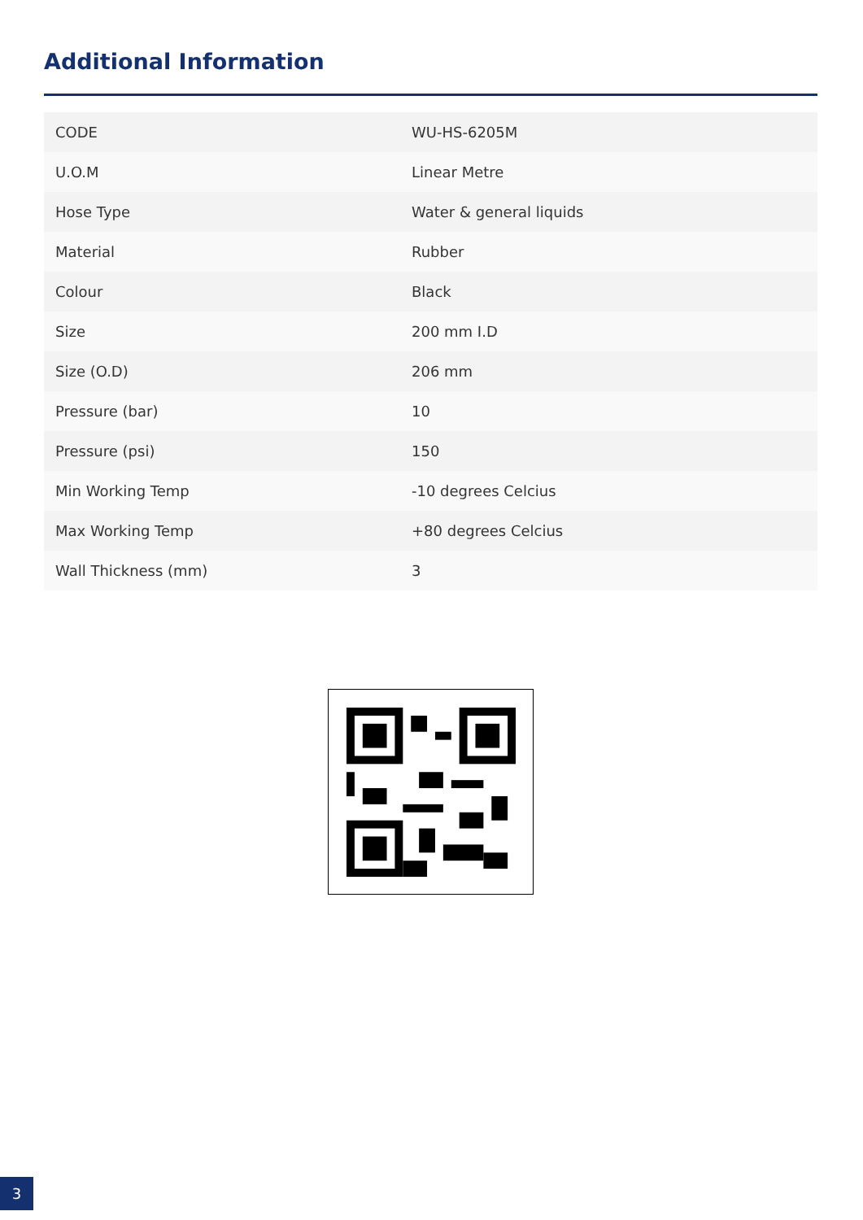Additional Information
| CODE | WU-HS-6205M |
| U.O.M | Linear Metre |
| Hose Type | Water & general liquids |
| Material | Rubber |
| Colour | Black |
| Size | 200 mm I.D |
| Size (O.D) | 206 mm |
| Pressure (bar) | 10 |
| Pressure (psi) | 150 |
| Min Working Temp | -10 degrees Celcius |
| Max Working Temp | +80 degrees Celcius |
| Wall Thickness (mm) | 3 |
3